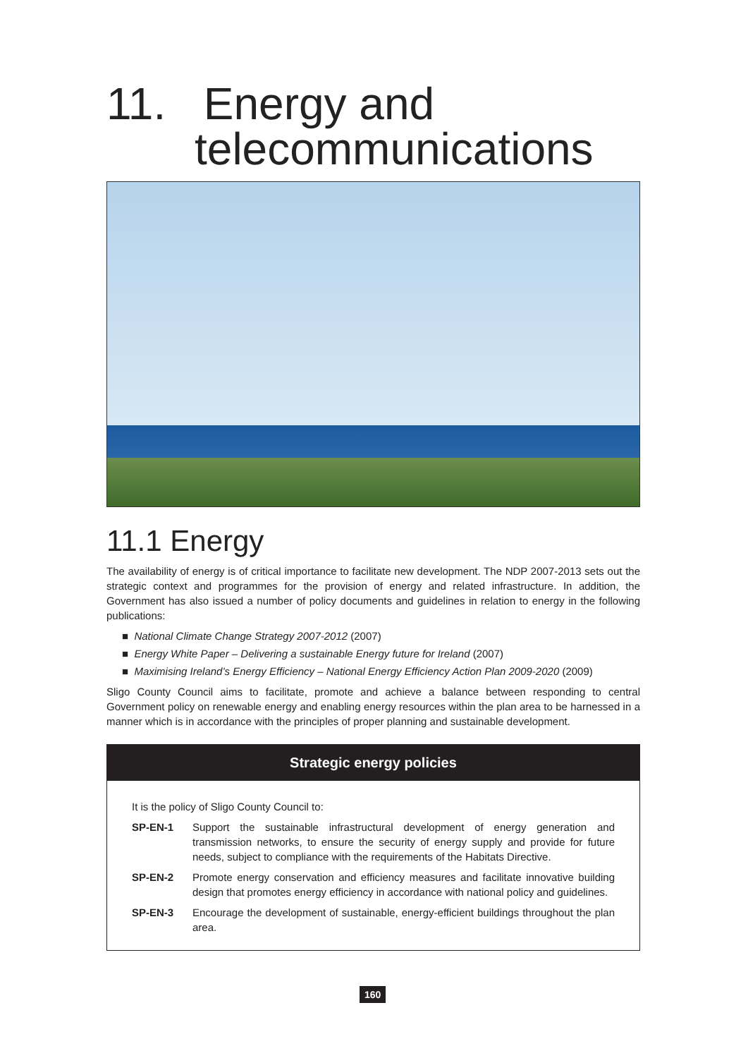11. Energy and
telecommunications
11.1 Energy
The availability of energy is of critical importance to facilitate new development. The NDP 2007-2013 sets out the strategic context and programmes for the provision of energy and related infrastructure. In addition, the Government has also issued a number of policy documents and guidelines in relation to energy in the following publications:
■ National Climate Change Strategy 2007-2012 (2007)
■ Energy White Paper – Delivering a sustainable Energy future for Ireland (2007)
■ Maximising Ireland’s Energy Efficiency – National Energy Efficiency Action Plan 2009-2020 (2009)
Sligo County Council aims to facilitate, promote and achieve a balance between responding to central Government policy on renewable energy and enabling energy resources within the plan area to be harnessed in a manner which is in accordance with the principles of proper planning and sustainable development.
Strategic energy policies
It is the policy of Sligo County Council to:
SP-EN-1 Support the sustainable infrastructural development of energy generation and transmission networks, to ensure the security of energy supply and provide for future needs, subject to compliance with the requirements of the Habitats Directive.
SP-EN-2 Promote energy conservation and efficiency measures and facilitate innovative building design that promotes energy efficiency in accordance with national policy and guidelines.
SP-EN-3 Encourage the development of sustainable, energy-efficient buildings throughout the plan area.
160